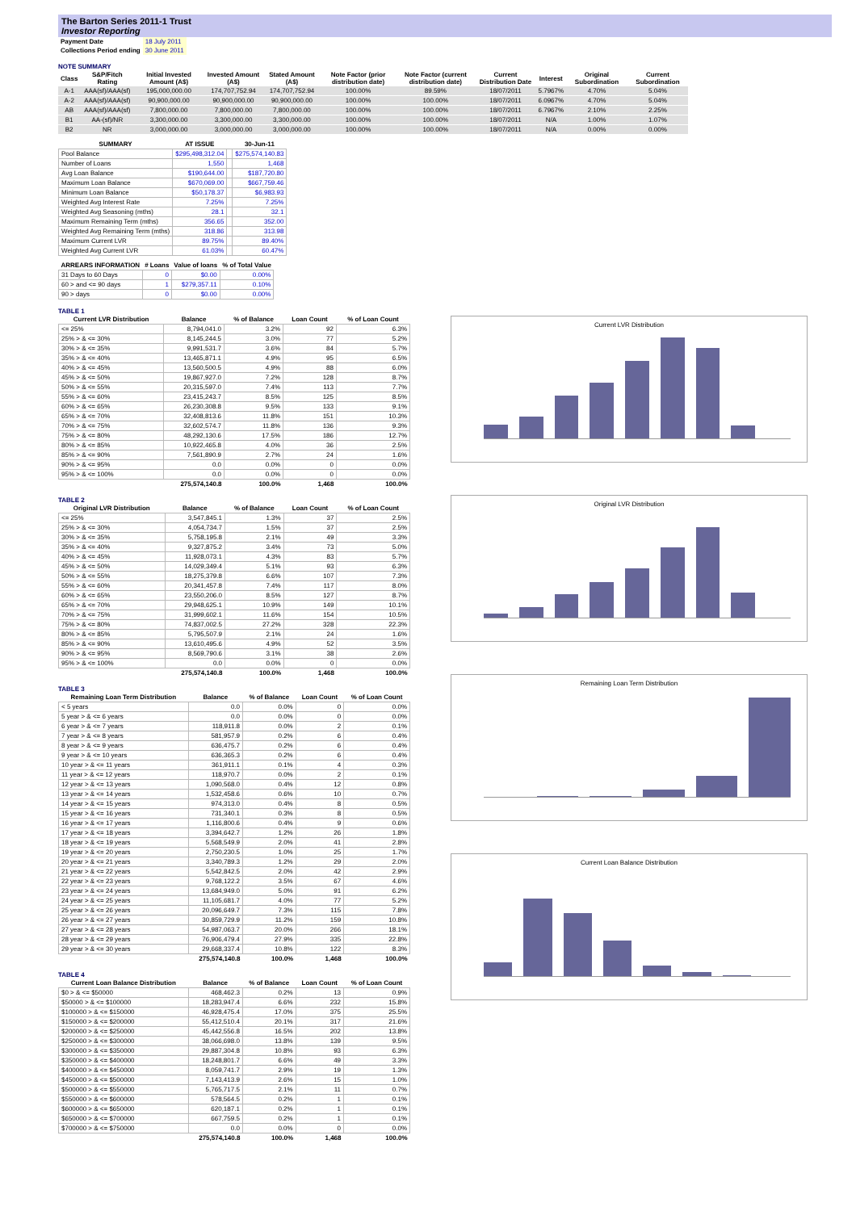The Barton Series 2011-1 Trust
Investor Reporting
| Payment Date | 18 July 2011 |
| Collections Period ending | 30 June 2011 |
NOTE SUMMARY
| Class | S&P/Fitch Rating | Initial Invested Amount (A$) | Invested Amount (A$) | Stated Amount (A$) | Note Factor (prior distribution date) | Note Factor (current distribution date) | Current Distribution Date | Interest | Original Subordination | Current Subordination |
| --- | --- | --- | --- | --- | --- | --- | --- | --- | --- | --- |
| A-1 | AAA(sf)/AAA(sf) | 195,000,000.00 | 174,707,752.94 | 174,707,752.94 | 100.00% | 89.59% | 18/07/2011 | 5.7967% | 4.70% | 5.04% |
| A-2 | AAA(sf)/AAA(sf) | 90,900,000.00 | 90,900,000.00 | 90,900,000.00 | 100.00% | 100.00% | 18/07/2011 | 6.0967% | 4.70% | 5.04% |
| AB | AAA(sf)/AAA(sf) | 7,800,000.00 | 7,800,000.00 | 7,800,000.00 | 100.00% | 100.00% | 18/07/2011 | 6.7967% | 2.10% | 2.25% |
| B1 | AA-(sf)/NR | 3,300,000.00 | 3,300,000.00 | 3,300,000.00 | 100.00% | 100.00% | 18/07/2011 | N/A | 1.00% | 1.07% |
| B2 | NR | 3,000,000.00 | 3,000,000.00 | 3,000,000.00 | 100.00% | 100.00% | 18/07/2011 | N/A | 0.00% | 0.00% |
| SUMMARY | AT ISSUE | | 30-Jun-11 |
| --- | --- | --- | --- |
| Pool Balance | $295,498,312.04 | | $275,574,140.83 |
| Number of Loans | 1,550 | | 1,468 |
| Avg Loan Balance | $190,644.00 | | $187,720.80 |
| Maximum Loan Balance | $670,069.00 | | $667,759.46 |
| Minimum Loan Balance | $50,178.37 | | $6,983.93 |
| Weighted Avg Interest Rate | 7.25% | | 7.25% |
| Weighted Avg Seasoning (mths) | 28.1 | | 32.1 |
| Maximum Remaining Term (mths) | 356.65 | | 352.00 |
| Weighted Avg Remaining Term (mths) | 318.86 | | 313.98 |
| Maximum Current LVR | 89.75% | | 89.40% |
| Weighted Avg Current LVR | 61.03% | | 60.47% |
| ARREARS INFORMATION | # Loans | Value of loans | % of Total Value |
| --- | --- | --- | --- |
| 31 Days to 60 Days | 0 | $0.00 | 0.00% |
| 60 > and <= 90 days | 1 | $279,357.11 | 0.10% |
| 90 > days | 0 | $0.00 | 0.00% |
TABLE 1
| Current LVR Distribution | Balance | % of Balance | Loan Count | % of Loan Count |
| --- | --- | --- | --- | --- |
| <= 25% | 8,794,041.0 | 3.2% | 92 | 6.3% |
| 25% > & <= 30% | 8,145,244.5 | 3.0% | 77 | 5.2% |
| 30% > & <= 35% | 9,991,531.7 | 3.6% | 84 | 5.7% |
| 35% > & <= 40% | 13,465,871.1 | 4.9% | 95 | 6.5% |
| 40% > & <= 45% | 13,560,500.5 | 4.9% | 88 | 6.0% |
| 45% > & <= 50% | 19,867,927.0 | 7.2% | 128 | 8.7% |
| 50% > & <= 55% | 20,315,597.0 | 7.4% | 113 | 7.7% |
| 55% > & <= 60% | 23,415,243.7 | 8.5% | 125 | 8.5% |
| 60% > & <= 65% | 26,230,308.8 | 9.5% | 133 | 9.1% |
| 65% > & <= 70% | 32,408,813.6 | 11.8% | 151 | 10.3% |
| 70% > & <= 75% | 32,602,574.7 | 11.8% | 136 | 9.3% |
| 75% > & <= 80% | 48,292,130.6 | 17.5% | 186 | 12.7% |
| 80% > & <= 85% | 10,922,465.8 | 4.0% | 36 | 2.5% |
| 85% > & <= 90% | 7,561,890.9 | 2.7% | 24 | 1.6% |
| 90% > & <= 95% | 0.0 | 0.0% | 0 | 0.0% |
| 95% > & <= 100% | 0.0 | 0.0% | 0 | 0.0% |
| | 275,574,140.8 | 100.0% | 1,468 | 100.0% |
TABLE 2
| Original LVR Distribution | Balance | % of Balance | Loan Count | % of Loan Count |
| --- | --- | --- | --- | --- |
| <= 25% | 3,547,845.1 | 1.3% | 37 | 2.5% |
| 25% > & <= 30% | 4,054,734.7 | 1.5% | 37 | 2.5% |
| 30% > & <= 35% | 5,758,195.8 | 2.1% | 49 | 3.3% |
| 35% > & <= 40% | 9,327,875.2 | 3.4% | 73 | 5.0% |
| 40% > & <= 45% | 11,928,073.1 | 4.3% | 83 | 5.7% |
| 45% > & <= 50% | 14,029,349.4 | 5.1% | 93 | 6.3% |
| 50% > & <= 55% | 18,275,379.8 | 6.6% | 107 | 7.3% |
| 55% > & <= 60% | 20,341,457.8 | 7.4% | 117 | 8.0% |
| 60% > & <= 65% | 23,550,206.0 | 8.5% | 127 | 8.7% |
| 65% > & <= 70% | 29,948,625.1 | 10.9% | 149 | 10.1% |
| 70% > & <= 75% | 31,999,602.1 | 11.6% | 154 | 10.5% |
| 75% > & <= 80% | 74,837,002.5 | 27.2% | 328 | 22.3% |
| 80% > & <= 85% | 5,795,507.9 | 2.1% | 24 | 1.6% |
| 85% > & <= 90% | 13,610,495.6 | 4.9% | 52 | 3.5% |
| 90% > & <= 95% | 8,569,790.6 | 3.1% | 38 | 2.6% |
| 95% > & <= 100% | 0.0 | 0.0% | 0 | 0.0% |
| | 275,574,140.8 | 100.0% | 1,468 | 100.0% |
TABLE 3
| Remaining Loan Term Distribution | Balance | % of Balance | Loan Count | % of Loan Count |
| --- | --- | --- | --- | --- |
| < 5 years | 0.0 | 0.0% | 0 | 0.0% |
| 5 year > & <= 6 years | 0.0 | 0.0% | 0 | 0.0% |
| 6 year > & <= 7 years | 118,911.8 | 0.0% | 2 | 0.1% |
| 7 year > & <= 8 years | 581,957.9 | 0.2% | 6 | 0.4% |
| 8 year > & <= 9 years | 636,475.7 | 0.2% | 6 | 0.4% |
| 9 year > & <= 10 years | 636,365.3 | 0.2% | 6 | 0.4% |
| 10 year > & <= 11 years | 361,911.1 | 0.1% | 4 | 0.3% |
| 11 year > & <= 12 years | 118,970.7 | 0.0% | 2 | 0.1% |
| 12 year > & <= 13 years | 1,090,568.0 | 0.4% | 12 | 0.8% |
| 13 year > & <= 14 years | 1,532,458.6 | 0.6% | 10 | 0.7% |
| 14 year > & <= 15 years | 974,313.0 | 0.4% | 8 | 0.5% |
| 15 year > & <= 16 years | 731,340.1 | 0.3% | 8 | 0.5% |
| 16 year > & <= 17 years | 1,116,800.6 | 0.4% | 9 | 0.6% |
| 17 year > & <= 18 years | 3,394,642.7 | 1.2% | 26 | 1.8% |
| 18 year > & <= 19 years | 5,568,549.9 | 2.0% | 41 | 2.8% |
| 19 year > & <= 20 years | 2,750,230.5 | 1.0% | 25 | 1.7% |
| 20 year > & <= 21 years | 3,340,789.3 | 1.2% | 29 | 2.0% |
| 21 year > & <= 22 years | 5,542,842.5 | 2.0% | 42 | 2.9% |
| 22 year > & <= 23 years | 9,768,122.2 | 3.5% | 67 | 4.6% |
| 23 year > & <= 24 years | 13,684,949.0 | 5.0% | 91 | 6.2% |
| 24 year > & <= 25 years | 11,105,681.7 | 4.0% | 77 | 5.2% |
| 25 year > & <= 26 years | 20,096,649.7 | 7.3% | 115 | 7.8% |
| 26 year > & <= 27 years | 30,859,729.9 | 11.2% | 159 | 10.8% |
| 27 year > & <= 28 years | 54,987,063.7 | 20.0% | 266 | 18.1% |
| 28 year > & <= 29 years | 76,906,479.4 | 27.9% | 335 | 22.8% |
| 29 year > & <= 30 years | 29,668,337.4 | 10.8% | 122 | 8.3% |
| | 275,574,140.8 | 100.0% | 1,468 | 100.0% |
TABLE 4
| Current Loan Balance Distribution | Balance | % of Balance | Loan Count | % of Loan Count |
| --- | --- | --- | --- | --- |
| $0 > & <= $50000 | 468,462.3 | 0.2% | 13 | 0.9% |
| $50000 > & <= $100000 | 18,283,947.4 | 6.6% | 232 | 15.8% |
| $100000 > & <= $150000 | 46,928,475.4 | 17.0% | 375 | 25.5% |
| $150000 > & <= $200000 | 55,412,510.4 | 20.1% | 317 | 21.6% |
| $200000 > & <= $250000 | 45,442,556.8 | 16.5% | 202 | 13.8% |
| $250000 > & <= $300000 | 38,066,698.0 | 13.8% | 139 | 9.5% |
| $300000 > & <= $350000 | 29,887,304.8 | 10.8% | 93 | 6.3% |
| $350000 > & <= $400000 | 18,248,801.7 | 6.6% | 49 | 3.3% |
| $400000 > & <= $450000 | 8,059,741.7 | 2.9% | 19 | 1.3% |
| $450000 > & <= $500000 | 7,143,413.9 | 2.6% | 15 | 1.0% |
| $500000 > & <= $550000 | 5,765,717.5 | 2.1% | 11 | 0.7% |
| $550000 > & <= $600000 | 578,564.5 | 0.2% | 1 | 0.1% |
| $600000 > & <= $650000 | 620,187.1 | 0.2% | 1 | 0.1% |
| $650000 > & <= $700000 | 667,759.5 | 0.2% | 1 | 0.1% |
| $700000 > & <= $750000 | 0.0 | 0.0% | 0 | 0.0% |
| | 275,574,140.8 | 100.0% | 1,468 | 100.0% |
Current LVR Distribution
Original LVR Distribution
Remaining Loan Term Distribution
Current Loan Balance Distribution